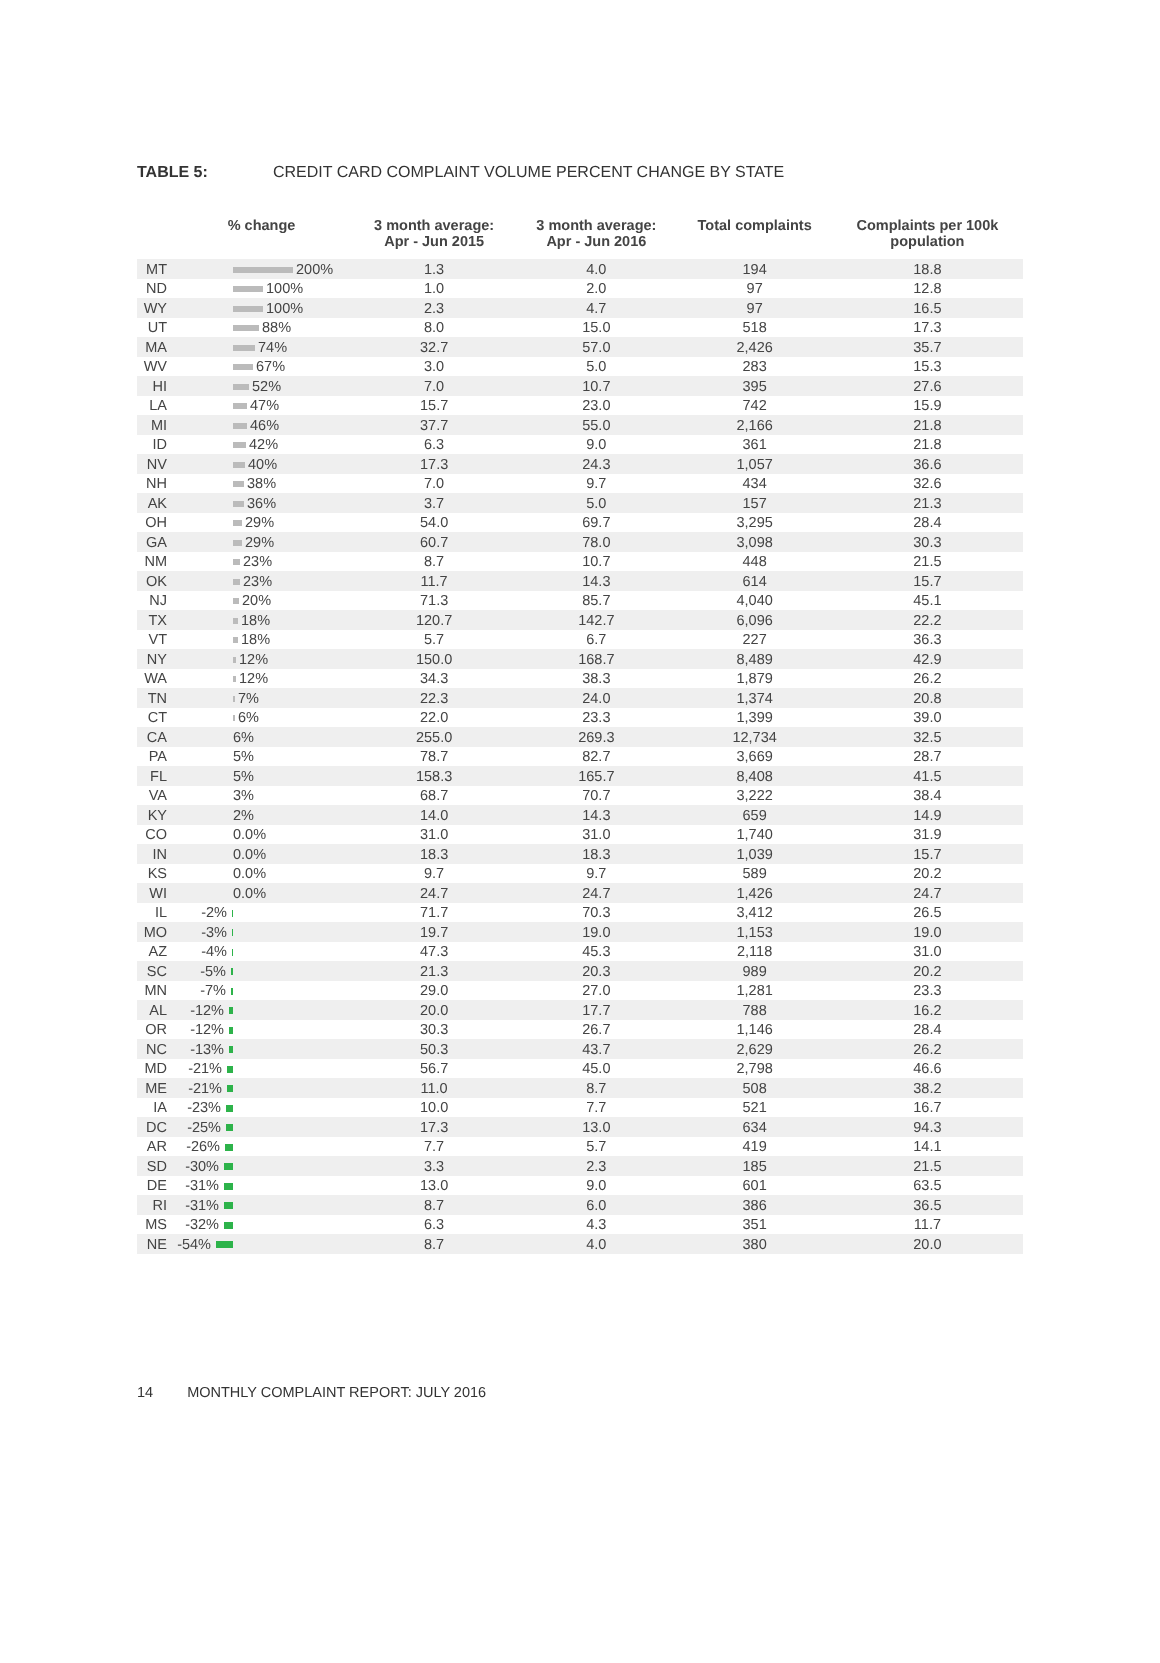TABLE 5: CREDIT CARD COMPLAINT VOLUME PERCENT CHANGE BY STATE
| | % change | | 3 month average: Apr - Jun 2015 | 3 month average: Apr - Jun 2016 | Total complaints | Complaints per 100k population |
| --- | --- | --- | --- | --- | --- | --- |
| MT | | 200% | 1.3 | 4.0 | 194 | 18.8 |
| ND | | 100% | 1.0 | 2.0 | 97 | 12.8 |
| WY | | 100% | 2.3 | 4.7 | 97 | 16.5 |
| UT | | 88% | 8.0 | 15.0 | 518 | 17.3 |
| MA | | 74% | 32.7 | 57.0 | 2,426 | 35.7 |
| WV | | 67% | 3.0 | 5.0 | 283 | 15.3 |
| HI | | 52% | 7.0 | 10.7 | 395 | 27.6 |
| LA | | 47% | 15.7 | 23.0 | 742 | 15.9 |
| MI | | 46% | 37.7 | 55.0 | 2,166 | 21.8 |
| ID | | 42% | 6.3 | 9.0 | 361 | 21.8 |
| NV | | 40% | 17.3 | 24.3 | 1,057 | 36.6 |
| NH | | 38% | 7.0 | 9.7 | 434 | 32.6 |
| AK | | 36% | 3.7 | 5.0 | 157 | 21.3 |
| OH | | 29% | 54.0 | 69.7 | 3,295 | 28.4 |
| GA | | 29% | 60.7 | 78.0 | 3,098 | 30.3 |
| NM | | 23% | 8.7 | 10.7 | 448 | 21.5 |
| OK | | 23% | 11.7 | 14.3 | 614 | 15.7 |
| NJ | | 20% | 71.3 | 85.7 | 4,040 | 45.1 |
| TX | | 18% | 120.7 | 142.7 | 6,096 | 22.2 |
| VT | | 18% | 5.7 | 6.7 | 227 | 36.3 |
| NY | | 12% | 150.0 | 168.7 | 8,489 | 42.9 |
| WA | | 12% | 34.3 | 38.3 | 1,879 | 26.2 |
| TN | | 7% | 22.3 | 24.0 | 1,374 | 20.8 |
| CT | | 6% | 22.0 | 23.3 | 1,399 | 39.0 |
| CA | | 6% | 255.0 | 269.3 | 12,734 | 32.5 |
| PA | | 5% | 78.7 | 82.7 | 3,669 | 28.7 |
| FL | | 5% | 158.3 | 165.7 | 8,408 | 41.5 |
| VA | | 3% | 68.7 | 70.7 | 3,222 | 38.4 |
| KY | | 2% | 14.0 | 14.3 | 659 | 14.9 |
| CO | | 0.0% | 31.0 | 31.0 | 1,740 | 31.9 |
| IN | | 0.0% | 18.3 | 18.3 | 1,039 | 15.7 |
| KS | | 0.0% | 9.7 | 9.7 | 589 | 20.2 |
| WI | | 0.0% | 24.7 | 24.7 | 1,426 | 24.7 |
| IL | -2% | | 71.7 | 70.3 | 3,412 | 26.5 |
| MO | -3% | | 19.7 | 19.0 | 1,153 | 19.0 |
| AZ | -4% | | 47.3 | 45.3 | 2,118 | 31.0 |
| SC | -5% | | 21.3 | 20.3 | 989 | 20.2 |
| MN | -7% | | 29.0 | 27.0 | 1,281 | 23.3 |
| AL | -12% | | 20.0 | 17.7 | 788 | 16.2 |
| OR | -12% | | 30.3 | 26.7 | 1,146 | 28.4 |
| NC | -13% | | 50.3 | 43.7 | 2,629 | 26.2 |
| MD | -21% | | 56.7 | 45.0 | 2,798 | 46.6 |
| ME | -21% | | 11.0 | 8.7 | 508 | 38.2 |
| IA | -23% | | 10.0 | 7.7 | 521 | 16.7 |
| DC | -25% | | 17.3 | 13.0 | 634 | 94.3 |
| AR | -26% | | 7.7 | 5.7 | 419 | 14.1 |
| SD | -30% | | 3.3 | 2.3 | 185 | 21.5 |
| DE | -31% | | 13.0 | 9.0 | 601 | 63.5 |
| RI | -31% | | 8.7 | 6.0 | 386 | 36.5 |
| MS | -32% | | 6.3 | 4.3 | 351 | 11.7 |
| NE | -54% | | 8.7 | 4.0 | 380 | 20.0 |
14 MONTHLY COMPLAINT REPORT: JULY 2016